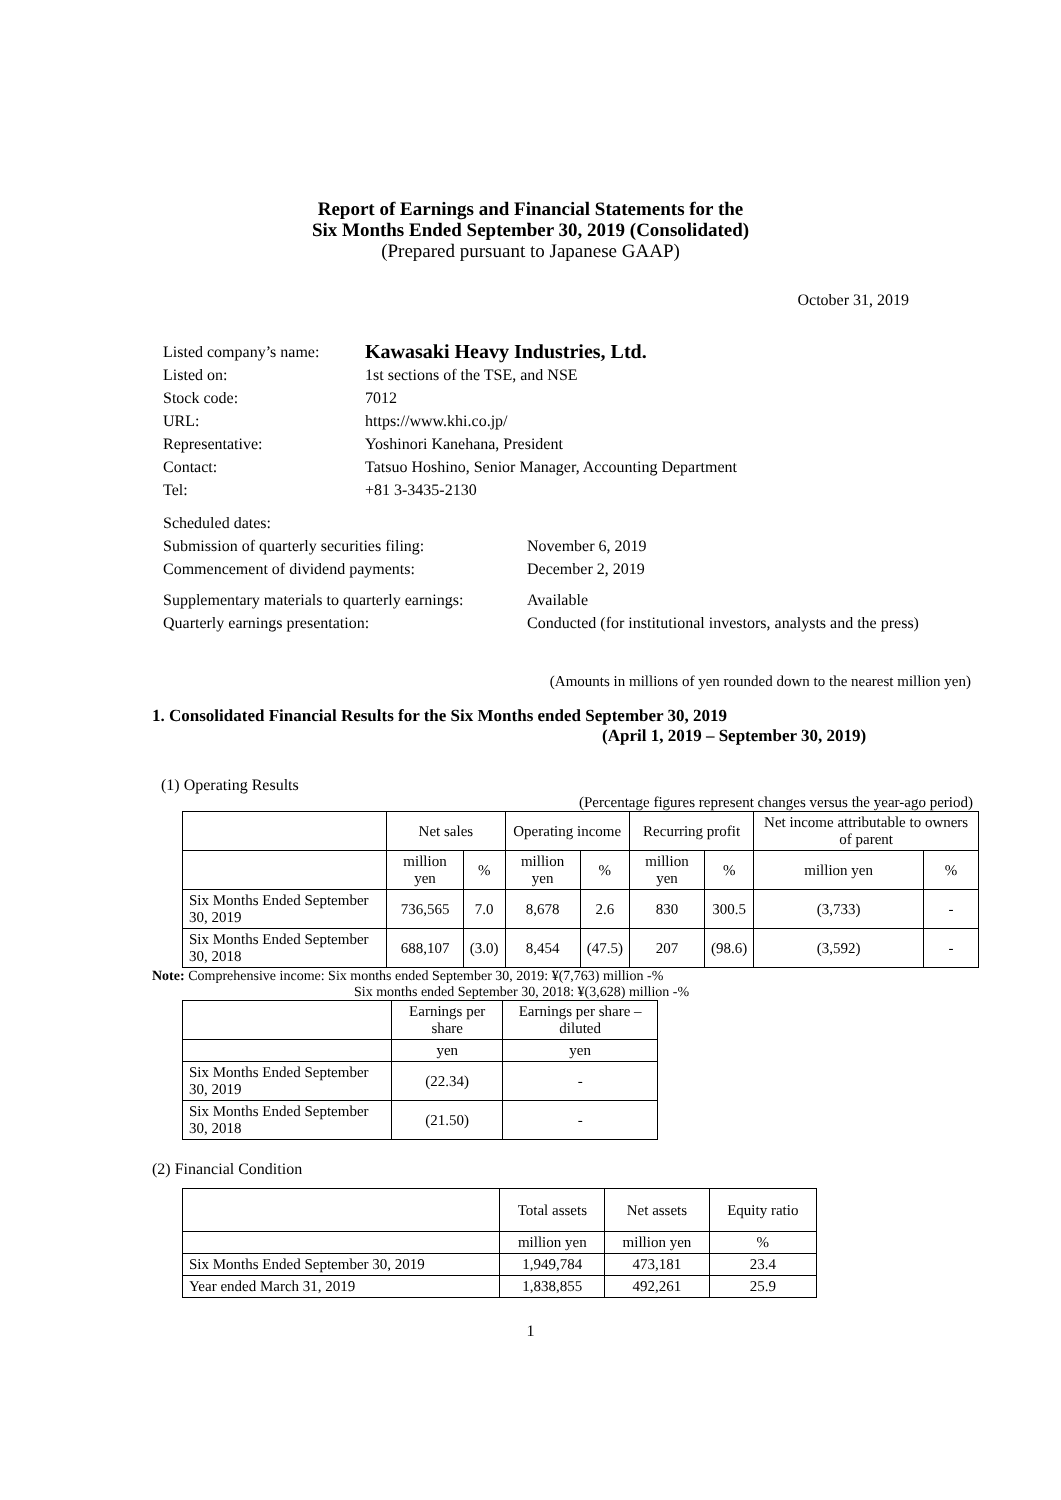Report of Earnings and Financial Statements for the
Six Months Ended September 30, 2019 (Consolidated)
(Prepared pursuant to Japanese GAAP)
October 31, 2019
| Listed company’s name: | Kawasaki Heavy Industries, Ltd. |
| Listed on: | 1st sections of the TSE, and NSE |
| Stock code: | 7012 |
| URL: | https://www.khi.co.jp/ |
| Representative: | Yoshinori Kanehana, President |
| Contact: | Tatsuo Hoshino, Senior Manager, Accounting Department |
| Tel: | +81 3-3435-2130 |
| Scheduled dates: | |
| Submission of quarterly securities filing: | November 6, 2019 |
| Commencement of dividend payments: | December 2, 2019 |
| Supplementary materials to quarterly earnings: | Available |
| Quarterly earnings presentation: | Conducted (for institutional investors, analysts and the press) |
(Amounts in millions of yen rounded down to the nearest million yen)
1. Consolidated Financial Results for the Six Months ended September 30, 2019
(April 1, 2019 – September 30, 2019)
(1) Operating Results
(Percentage figures represent changes versus the year-ago period)
| | Net sales | | Operating income | | Recurring profit | | Net income attributable to owners of parent | |
| --- | --- | --- | --- | --- | --- | --- | --- | --- |
| | million yen | % | million yen | % | million yen | % | million yen | % |
| Six Months Ended September 30, 2019 | 736,565 | 7.0 | 8,678 | 2.6 | 830 | 300.5 | (3,733) | - |
| Six Months Ended September 30, 2018 | 688,107 | (3.0) | 8,454 | (47.5) | 207 | (98.6) | (3,592) | - |
Note: Comprehensive income: Six months ended September 30, 2019: ¥(7,763) million -%
Six months ended September 30, 2018: ¥(3,628) million -%
| | Earnings per share | Earnings per share – diluted |
| --- | --- | --- |
| | yen | yen |
| Six Months Ended September 30, 2019 | (22.34) | - |
| Six Months Ended September 30, 2018 | (21.50) | - |
(2) Financial Condition
| | Total assets | Net assets | Equity ratio |
| --- | --- | --- | --- |
| | million yen | million yen | % |
| Six Months Ended September 30, 2019 | 1,949,784 | 473,181 | 23.4 |
| Year ended March 31, 2019 | 1,838,855 | 492,261 | 25.9 |
1